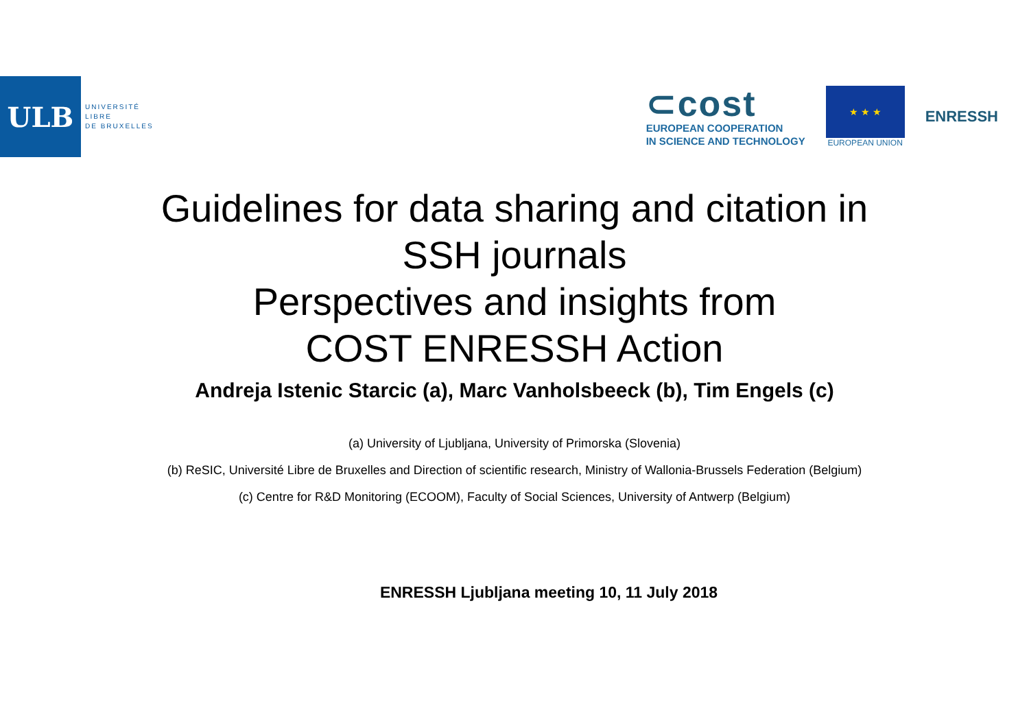ULB
UNIVERSITÉ
LIBRE
DE BRUXELLES
⊂cost
EUROPEAN COOPERATION
IN SCIENCE AND TECHNOLOGY
★ ★ ★
EUROPEAN UNION
ENRESSH
Guidelines for data sharing and citation in
SSH journals
Perspectives and insights from
COST ENRESSH Action
Andreja Istenic Starcic (a), Marc Vanholsbeeck (b), Tim Engels (c)
(a) University of Ljubljana, University of Primorska (Slovenia)
(b) ReSIC, Université Libre de Bruxelles and Direction of scientific research, Ministry of Wallonia-Brussels Federation (Belgium)
(c) Centre for R&D Monitoring (ECOOM), Faculty of Social Sciences, University of Antwerp (Belgium)
ENRESSH Ljubljana meeting 10, 11 July 2018